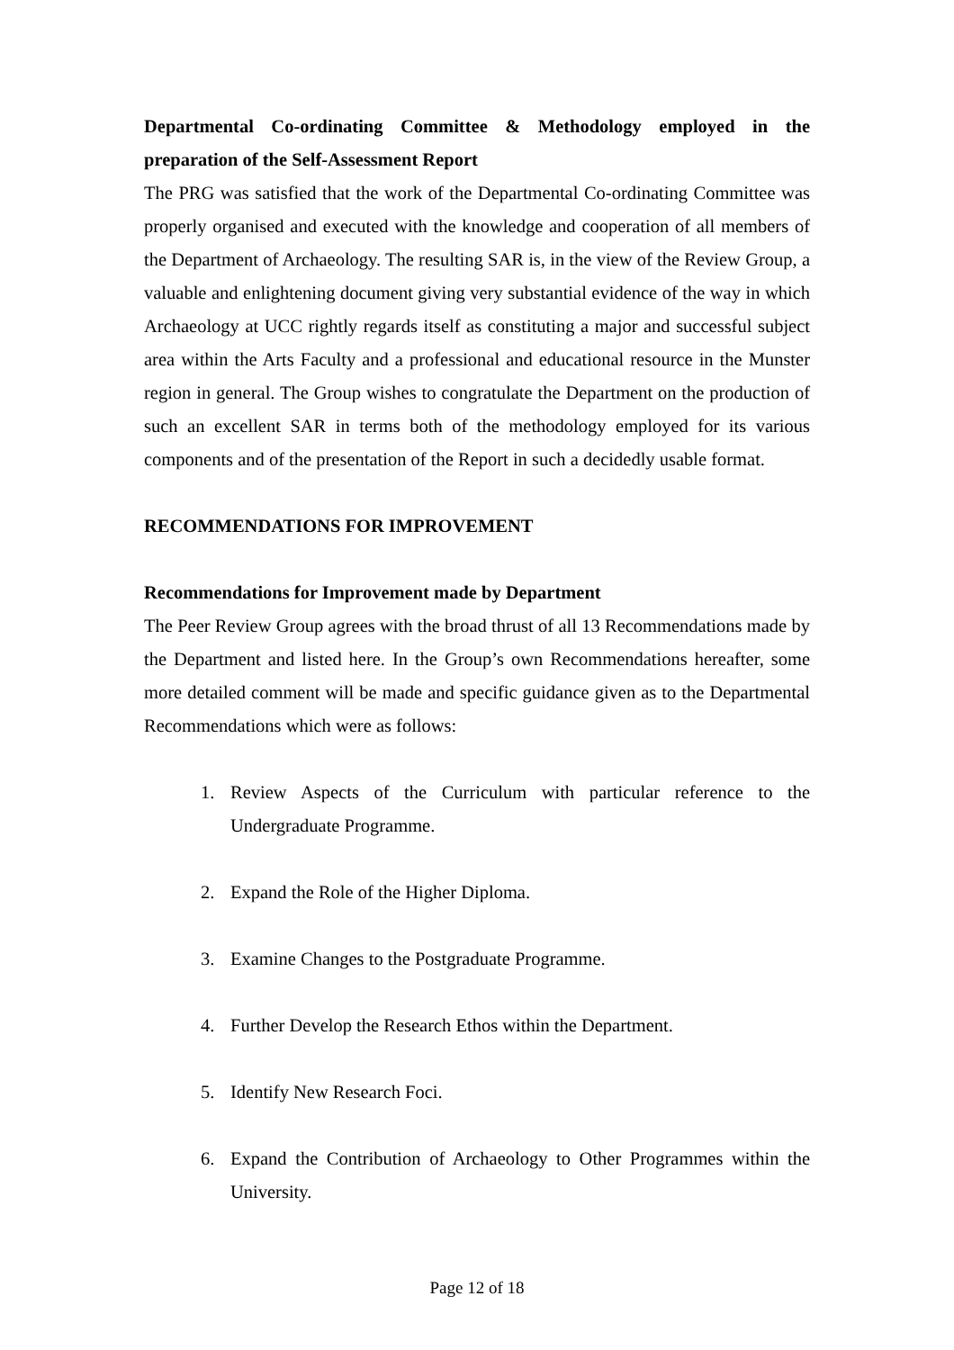Departmental Co-ordinating Committee & Methodology employed in the preparation of the Self-Assessment Report
The PRG was satisfied that the work of the Departmental Co-ordinating Committee was properly organised and executed with the knowledge and cooperation of all members of the Department of Archaeology. The resulting SAR is, in the view of the Review Group, a valuable and enlightening document giving very substantial evidence of the way in which Archaeology at UCC rightly regards itself as constituting a major and successful subject area within the Arts Faculty and a professional and educational resource in the Munster region in general. The Group wishes to congratulate the Department on the production of such an excellent SAR in terms both of the methodology employed for its various components and of the presentation of the Report in such a decidedly usable format.
RECOMMENDATIONS FOR IMPROVEMENT
Recommendations for Improvement made by Department
The Peer Review Group agrees with the broad thrust of all 13 Recommendations made by the Department and listed here. In the Group’s own Recommendations hereafter, some more detailed comment will be made and specific guidance given as to the Departmental Recommendations which were as follows:
1. Review Aspects of the Curriculum with particular reference to the Undergraduate Programme.
2. Expand the Role of the Higher Diploma.
3. Examine Changes to the Postgraduate Programme.
4. Further Develop the Research Ethos within the Department.
5. Identify New Research Foci.
6. Expand the Contribution of Archaeology to Other Programmes within the University.
Page 12 of 18